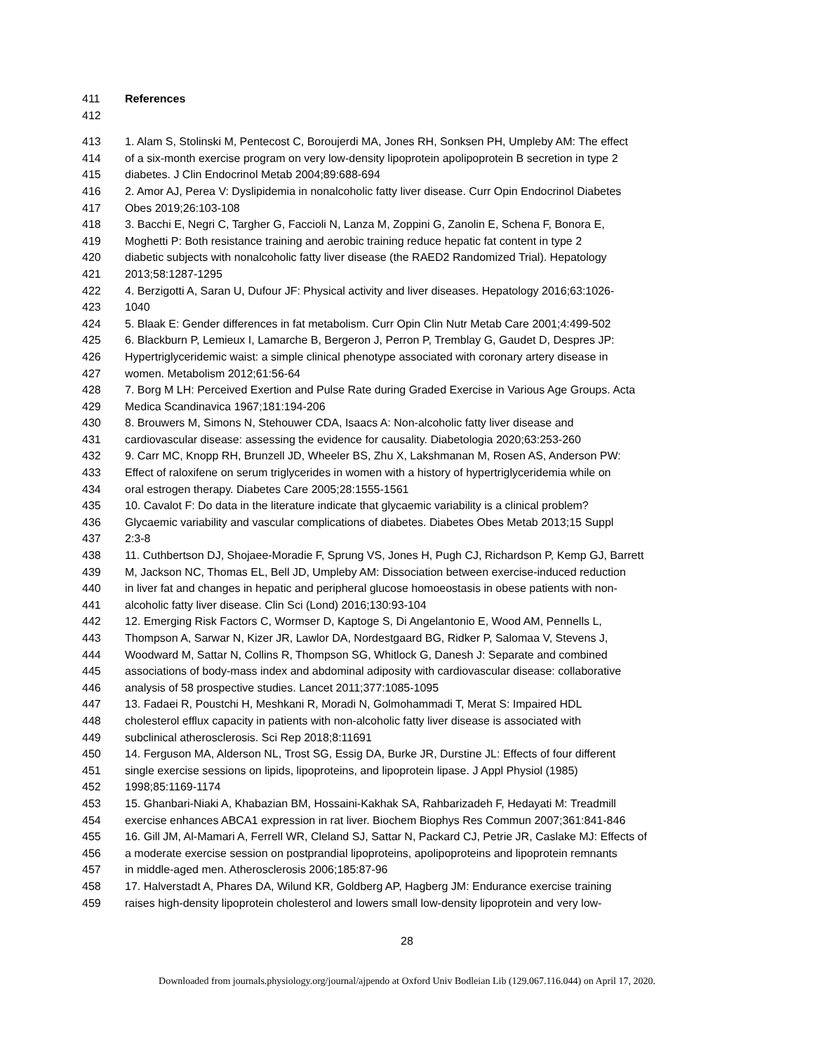411 References
412
413 1. Alam S, Stolinski M, Pentecost C, Boroujerdi MA, Jones RH, Sonksen PH, Umpleby AM: The effect
414 of a six-month exercise program on very low-density lipoprotein apolipoprotein B secretion in type 2
415 diabetes. J Clin Endocrinol Metab 2004;89:688-694
416 2. Amor AJ, Perea V: Dyslipidemia in nonalcoholic fatty liver disease. Curr Opin Endocrinol Diabetes
417 Obes 2019;26:103-108
418 3. Bacchi E, Negri C, Targher G, Faccioli N, Lanza M, Zoppini G, Zanolin E, Schena F, Bonora E,
419 Moghetti P: Both resistance training and aerobic training reduce hepatic fat content in type 2
420 diabetic subjects with nonalcoholic fatty liver disease (the RAED2 Randomized Trial). Hepatology
421 2013;58:1287-1295
422 4. Berzigotti A, Saran U, Dufour JF: Physical activity and liver diseases. Hepatology 2016;63:1026-
423 1040
424 5. Blaak E: Gender differences in fat metabolism. Curr Opin Clin Nutr Metab Care 2001;4:499-502
425 6. Blackburn P, Lemieux I, Lamarche B, Bergeron J, Perron P, Tremblay G, Gaudet D, Despres JP:
426 Hypertriglyceridemic waist: a simple clinical phenotype associated with coronary artery disease in
427 women. Metabolism 2012;61:56-64
428 7. Borg M LH: Perceived Exertion and Pulse Rate during Graded Exercise in Various Age Groups. Acta
429 Medica Scandinavica 1967;181:194-206
430 8. Brouwers M, Simons N, Stehouwer CDA, Isaacs A: Non-alcoholic fatty liver disease and
431 cardiovascular disease: assessing the evidence for causality. Diabetologia 2020;63:253-260
432 9. Carr MC, Knopp RH, Brunzell JD, Wheeler BS, Zhu X, Lakshmanan M, Rosen AS, Anderson PW:
433 Effect of raloxifene on serum triglycerides in women with a history of hypertriglyceridemia while on
434 oral estrogen therapy. Diabetes Care 2005;28:1555-1561
435 10. Cavalot F: Do data in the literature indicate that glycaemic variability is a clinical problem?
436 Glycaemic variability and vascular complications of diabetes. Diabetes Obes Metab 2013;15 Suppl
437 2:3-8
438 11. Cuthbertson DJ, Shojaee-Moradie F, Sprung VS, Jones H, Pugh CJ, Richardson P, Kemp GJ, Barrett
439 M, Jackson NC, Thomas EL, Bell JD, Umpleby AM: Dissociation between exercise-induced reduction
440 in liver fat and changes in hepatic and peripheral glucose homoeostasis in obese patients with non-
441 alcoholic fatty liver disease. Clin Sci (Lond) 2016;130:93-104
442 12. Emerging Risk Factors C, Wormser D, Kaptoge S, Di Angelantonio E, Wood AM, Pennells L,
443 Thompson A, Sarwar N, Kizer JR, Lawlor DA, Nordestgaard BG, Ridker P, Salomaa V, Stevens J,
444 Woodward M, Sattar N, Collins R, Thompson SG, Whitlock G, Danesh J: Separate and combined
445 associations of body-mass index and abdominal adiposity with cardiovascular disease: collaborative
446 analysis of 58 prospective studies. Lancet 2011;377:1085-1095
447 13. Fadaei R, Poustchi H, Meshkani R, Moradi N, Golmohammadi T, Merat S: Impaired HDL
448 cholesterol efflux capacity in patients with non-alcoholic fatty liver disease is associated with
449 subclinical atherosclerosis. Sci Rep 2018;8:11691
450 14. Ferguson MA, Alderson NL, Trost SG, Essig DA, Burke JR, Durstine JL: Effects of four different
451 single exercise sessions on lipids, lipoproteins, and lipoprotein lipase. J Appl Physiol (1985)
452 1998;85:1169-1174
453 15. Ghanbari-Niaki A, Khabazian BM, Hossaini-Kakhak SA, Rahbarizadeh F, Hedayati M: Treadmill
454 exercise enhances ABCA1 expression in rat liver. Biochem Biophys Res Commun 2007;361:841-846
455 16. Gill JM, Al-Mamari A, Ferrell WR, Cleland SJ, Sattar N, Packard CJ, Petrie JR, Caslake MJ: Effects of
456 a moderate exercise session on postprandial lipoproteins, apolipoproteins and lipoprotein remnants
457 in middle-aged men. Atherosclerosis 2006;185:87-96
458 17. Halverstadt A, Phares DA, Wilund KR, Goldberg AP, Hagberg JM: Endurance exercise training
459 raises high-density lipoprotein cholesterol and lowers small low-density lipoprotein and very low-
28
Downloaded from journals.physiology.org/journal/ajpendo at Oxford Univ Bodleian Lib (129.067.116.044) on April 17, 2020.